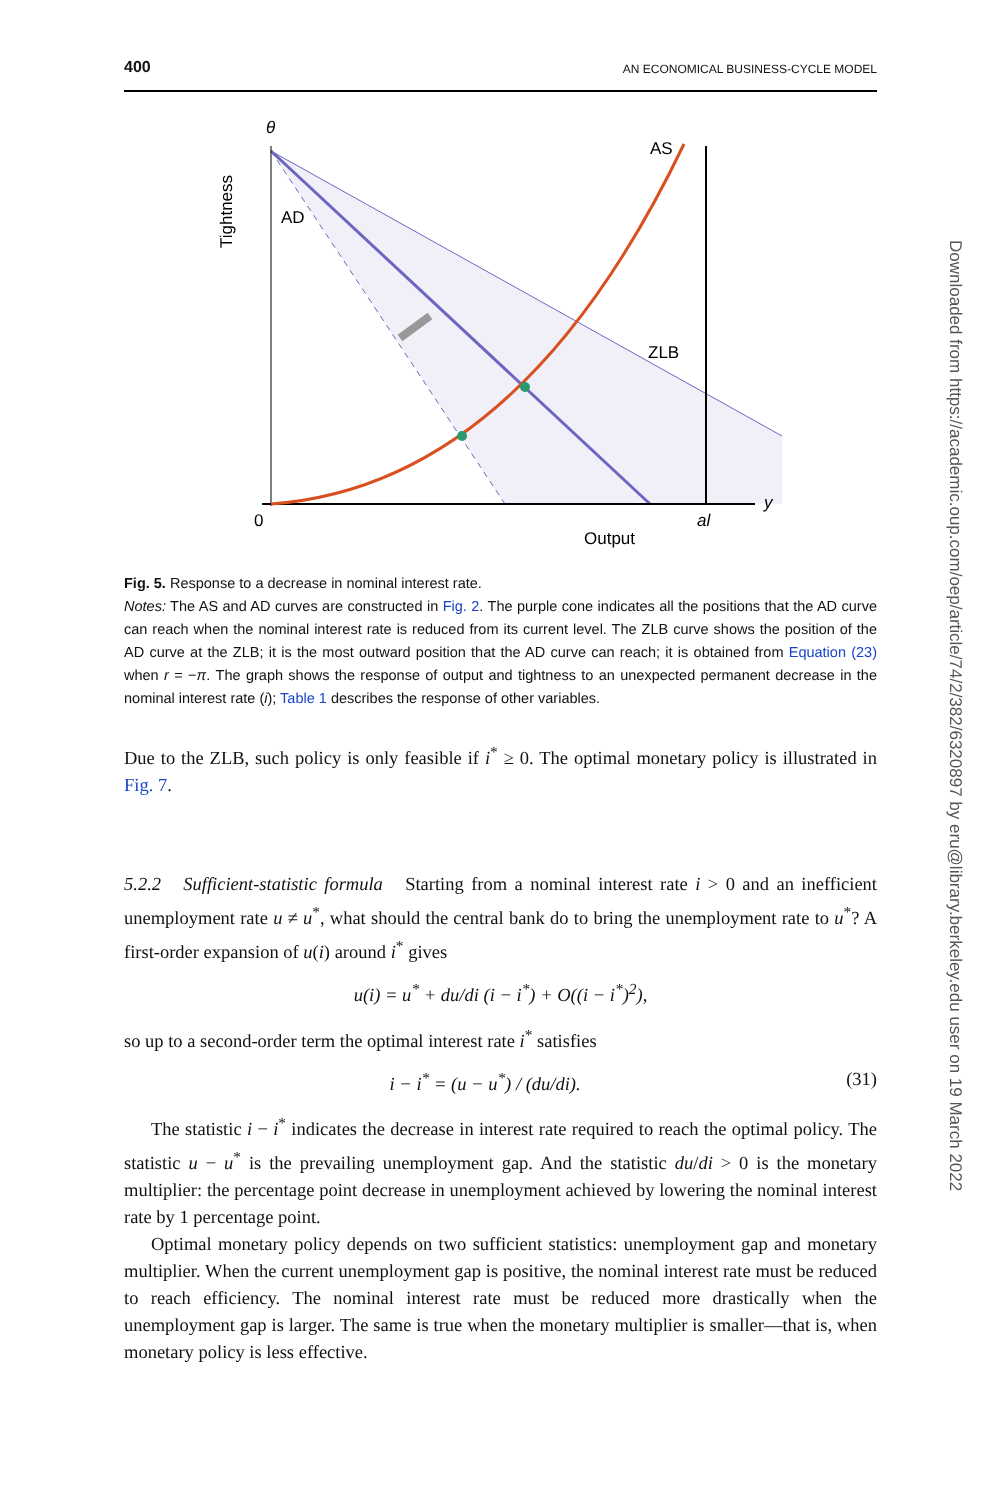400 AN ECONOMICAL BUSINESS-CYCLE MODEL
θ
AS
AD
ZLB
0
al
y
Output
Tightness
Fig. 5. Response to a decrease in nominal interest rate.
Notes: The AS and AD curves are constructed in Fig. 2. The purple cone indicates all the positions that the AD curve can reach when the nominal interest rate is reduced from its current level. The ZLB curve shows the position of the AD curve at the ZLB; it is the most outward position that the AD curve can reach; it is obtained from Equation (23) when r = −π. The graph shows the response of output and tightness to an unexpected permanent decrease in the nominal interest rate (i); Table 1 describes the response of other variables.
Due to the ZLB, such policy is only feasible if i<sup>*</sup> ≥ 0. The optimal monetary policy is illustrated in Fig. 7.
5.2.2 Sufficient-statistic formula Starting from a nominal interest rate i > 0 and an inefficient unemployment rate u ≠ u<sup>*</sup>, what should the central bank do to bring the unemployment rate to u<sup>*</sup>? A first-order expansion of u(i) around i<sup>*</sup> gives
u(i) = u<sup>*</sup> + du/di (i − i<sup>*</sup>) + O((i − i<sup>*</sup>)<sup>2</sup>),
so up to a second-order term the optimal interest rate i<sup>*</sup> satisfies
i − i<sup>*</sup> = (u − u<sup>*</sup>) / (du/di). (31)
The statistic i − i<sup>*</sup> indicates the decrease in interest rate required to reach the optimal policy. The statistic u − u<sup>*</sup> is the prevailing unemployment gap. And the statistic du/di > 0 is the monetary multiplier: the percentage point decrease in unemployment achieved by lowering the nominal interest rate by 1 percentage point.
Optimal monetary policy depends on two sufficient statistics: unemployment gap and monetary multiplier. When the current unemployment gap is positive, the nominal interest rate must be reduced to reach efficiency. The nominal interest rate must be reduced more drastically when the unemployment gap is larger. The same is true when the monetary multiplier is smaller—that is, when monetary policy is less effective.
Downloaded from https://academic.oup.com/oep/article/74/2/382/6320897 by eru@library.berkeley.edu user on 19 March 2022